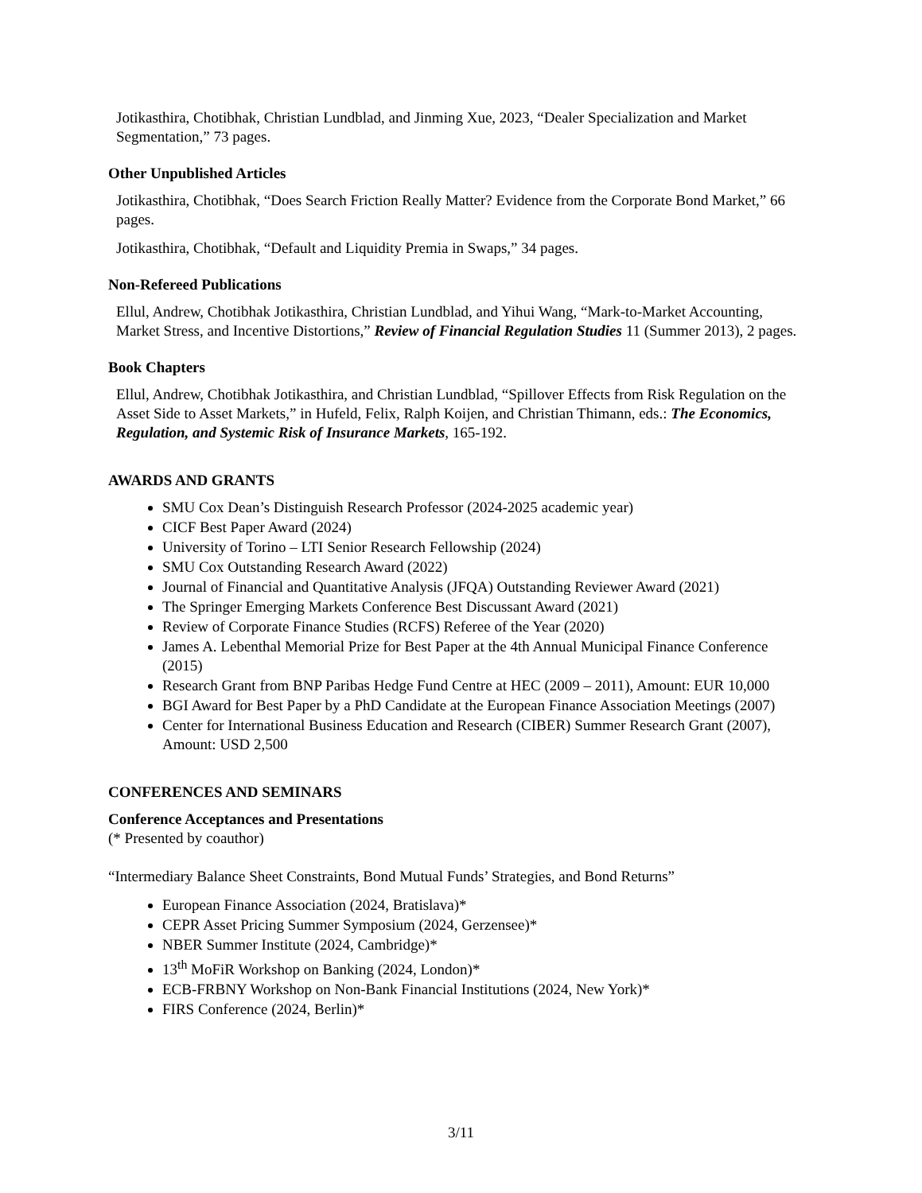Jotikasthira, Chotibhak, Christian Lundblad, and Jinming Xue, 2023, “Dealer Specialization and Market Segmentation,” 73 pages.
Other Unpublished Articles
Jotikasthira, Chotibhak, “Does Search Friction Really Matter? Evidence from the Corporate Bond Market,” 66 pages.
Jotikasthira, Chotibhak, “Default and Liquidity Premia in Swaps,” 34 pages.
Non-Refereed Publications
Ellul, Andrew, Chotibhak Jotikasthira, Christian Lundblad, and Yihui Wang, “Mark-to-Market Accounting, Market Stress, and Incentive Distortions,” Review of Financial Regulation Studies 11 (Summer 2013), 2 pages.
Book Chapters
Ellul, Andrew, Chotibhak Jotikasthira, and Christian Lundblad, “Spillover Effects from Risk Regulation on the Asset Side to Asset Markets,” in Hufeld, Felix, Ralph Koijen, and Christian Thimann, eds.: The Economics, Regulation, and Systemic Risk of Insurance Markets, 165-192.
AWARDS AND GRANTS
SMU Cox Dean’s Distinguish Research Professor (2024-2025 academic year)
CICF Best Paper Award (2024)
University of Torino – LTI Senior Research Fellowship (2024)
SMU Cox Outstanding Research Award (2022)
Journal of Financial and Quantitative Analysis (JFQA) Outstanding Reviewer Award (2021)
The Springer Emerging Markets Conference Best Discussant Award (2021)
Review of Corporate Finance Studies (RCFS) Referee of the Year (2020)
James A. Lebenthal Memorial Prize for Best Paper at the 4th Annual Municipal Finance Conference (2015)
Research Grant from BNP Paribas Hedge Fund Centre at HEC (2009 – 2011), Amount: EUR 10,000
BGI Award for Best Paper by a PhD Candidate at the European Finance Association Meetings (2007)
Center for International Business Education and Research (CIBER) Summer Research Grant (2007), Amount: USD 2,500
CONFERENCES AND SEMINARS
Conference Acceptances and Presentations
(* Presented by coauthor)
“Intermediary Balance Sheet Constraints, Bond Mutual Funds’ Strategies, and Bond Returns”
European Finance Association (2024, Bratislava)*
CEPR Asset Pricing Summer Symposium (2024, Gerzensee)*
NBER Summer Institute (2024, Cambridge)*
13<sup>th</sup> MoFiR Workshop on Banking (2024, London)*
ECB-FRBNY Workshop on Non-Bank Financial Institutions (2024, New York)*
FIRS Conference (2024, Berlin)*
3/11